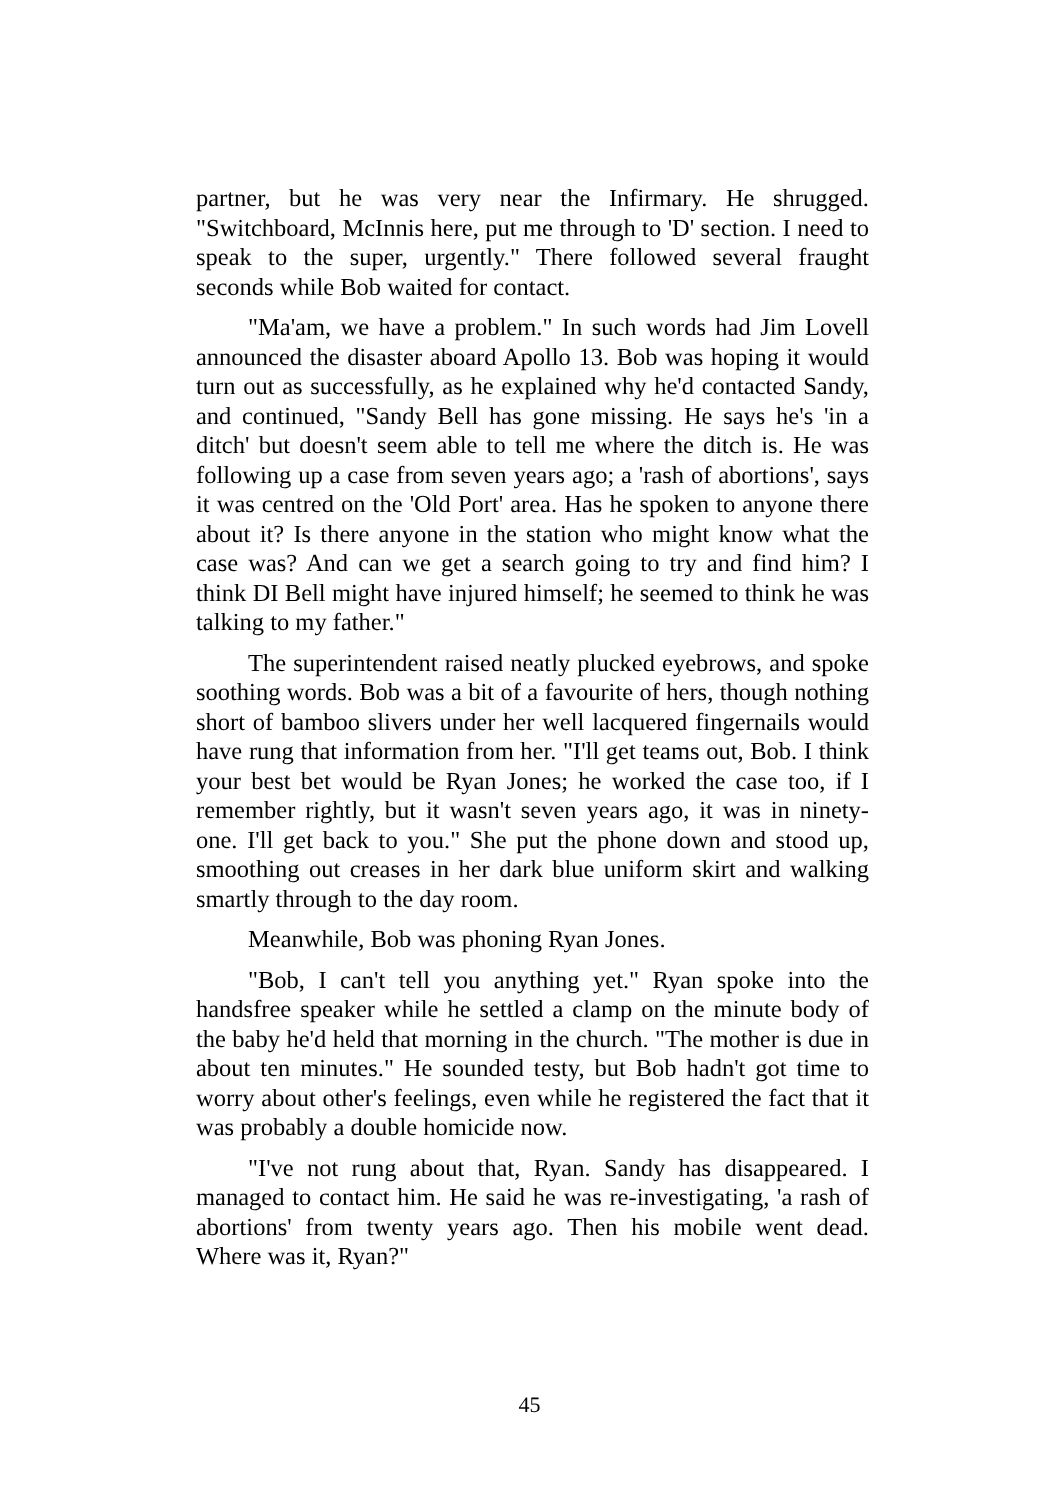partner, but he was very near the Infirmary. He shrugged. "Switchboard, McInnis here, put me through to 'D' section. I need to speak to the super, urgently." There followed several fraught seconds while Bob waited for contact.
"Ma'am, we have a problem." In such words had Jim Lovell announced the disaster aboard Apollo 13. Bob was hoping it would turn out as successfully, as he explained why he'd contacted Sandy, and continued, "Sandy Bell has gone missing. He says he's 'in a ditch' but doesn't seem able to tell me where the ditch is. He was following up a case from seven years ago; a 'rash of abortions', says it was centred on the 'Old Port' area. Has he spoken to anyone there about it? Is there anyone in the station who might know what the case was? And can we get a search going to try and find him? I think DI Bell might have injured himself; he seemed to think he was talking to my father."
The superintendent raised neatly plucked eyebrows, and spoke soothing words. Bob was a bit of a favourite of hers, though nothing short of bamboo slivers under her well lacquered fingernails would have rung that information from her. "I'll get teams out, Bob. I think your best bet would be Ryan Jones; he worked the case too, if I remember rightly, but it wasn't seven years ago, it was in ninety-one. I'll get back to you." She put the phone down and stood up, smoothing out creases in her dark blue uniform skirt and walking smartly through to the day room.
Meanwhile, Bob was phoning Ryan Jones.
"Bob, I can't tell you anything yet." Ryan spoke into the handsfree speaker while he settled a clamp on the minute body of the baby he'd held that morning in the church. "The mother is due in about ten minutes." He sounded testy, but Bob hadn't got time to worry about other's feelings, even while he registered the fact that it was probably a double homicide now.
"I've not rung about that, Ryan. Sandy has disappeared. I managed to contact him. He said he was re-investigating, 'a rash of abortions' from twenty years ago. Then his mobile went dead. Where was it, Ryan?"
45